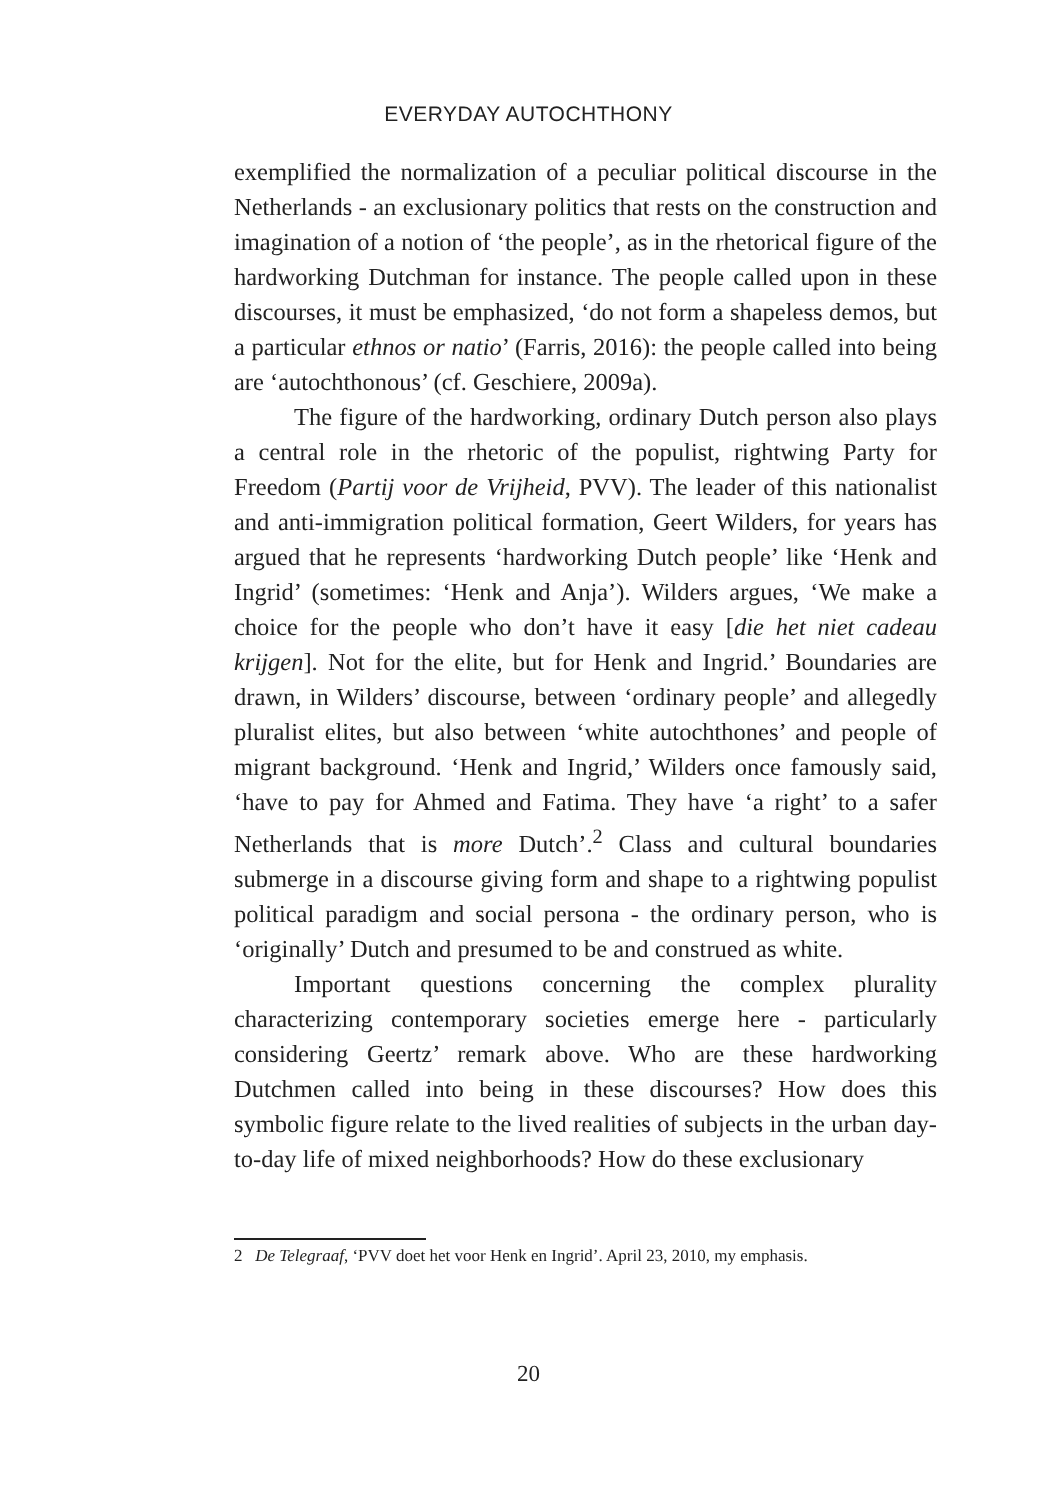EVERYDAY AUTOCHTHONY
exemplified the normalization of a peculiar political discourse in the Netherlands - an exclusionary politics that rests on the construction and imagination of a notion of ‘the people’, as in the rhetorical figure of the hardworking Dutchman for instance. The people called upon in these discourses, it must be emphasized, ‘do not form a shapeless demos, but a particular ethnos or natio’ (Farris, 2016): the people called into being are ‘autochthonous’ (cf. Geschiere, 2009a).
The figure of the hardworking, ordinary Dutch person also plays a central role in the rhetoric of the populist, rightwing Party for Freedom (Partij voor de Vrijheid, PVV). The leader of this nationalist and anti-immigration political formation, Geert Wilders, for years has argued that he represents ‘hardworking Dutch people’ like ‘Henk and Ingrid’ (sometimes: ‘Henk and Anja’). Wilders argues, ‘We make a choice for the people who don’t have it easy [die het niet cadeau krijgen]. Not for the elite, but for Henk and Ingrid.’ Boundaries are drawn, in Wilders’ discourse, between ‘ordinary people’ and allegedly pluralist elites, but also between ‘white autochthones’ and people of migrant background. ‘Henk and Ingrid,’ Wilders once famously said, ‘have to pay for Ahmed and Fatima. They have ‘a right’ to a safer Netherlands that is more Dutch’.<sup>2</sup> Class and cultural boundaries submerge in a discourse giving form and shape to a rightwing populist political paradigm and social persona - the ordinary person, who is ‘originally’ Dutch and presumed to be and construed as white.
Important questions concerning the complex plurality characterizing contemporary societies emerge here - particularly considering Geertz’ remark above. Who are these hardworking Dutchmen called into being in these discourses? How does this symbolic figure relate to the lived realities of subjects in the urban day-to-day life of mixed neighborhoods? How do these exclusionary
2 De Telegraaf, ‘PVV doet het voor Henk en Ingrid’. April 23, 2010, my emphasis.
20